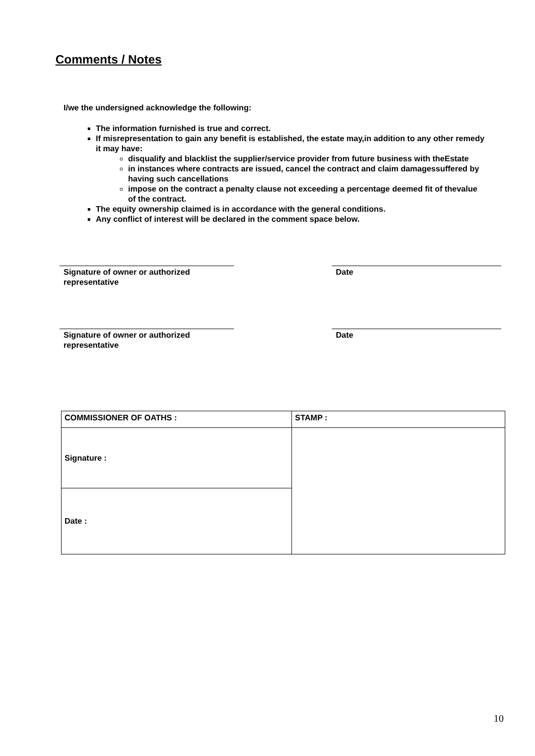Comments / Notes
I/we the undersigned acknowledge the following:
The information furnished is true and correct.
If misrepresentation to gain any benefit is established, the estate may,in addition to any other remedy it may have:
disqualify and blacklist the supplier/service provider from future business with theEstate
in instances where contracts are issued, cancel the contract and claim damagessuffered by having such cancellations
impose on the contract a penalty clause not exceeding a percentage deemed fit of thevalue of the contract.
The equity ownership claimed is in accordance with the general conditions.
Any conflict of interest will be declared in the comment space below.
Signature of owner or authorized
representative
Date
Signature of owner or authorized
representative
Date
| COMMISSIONER OF OATHS : | STAMP : |
| Signature : | |
| Date : | |
10